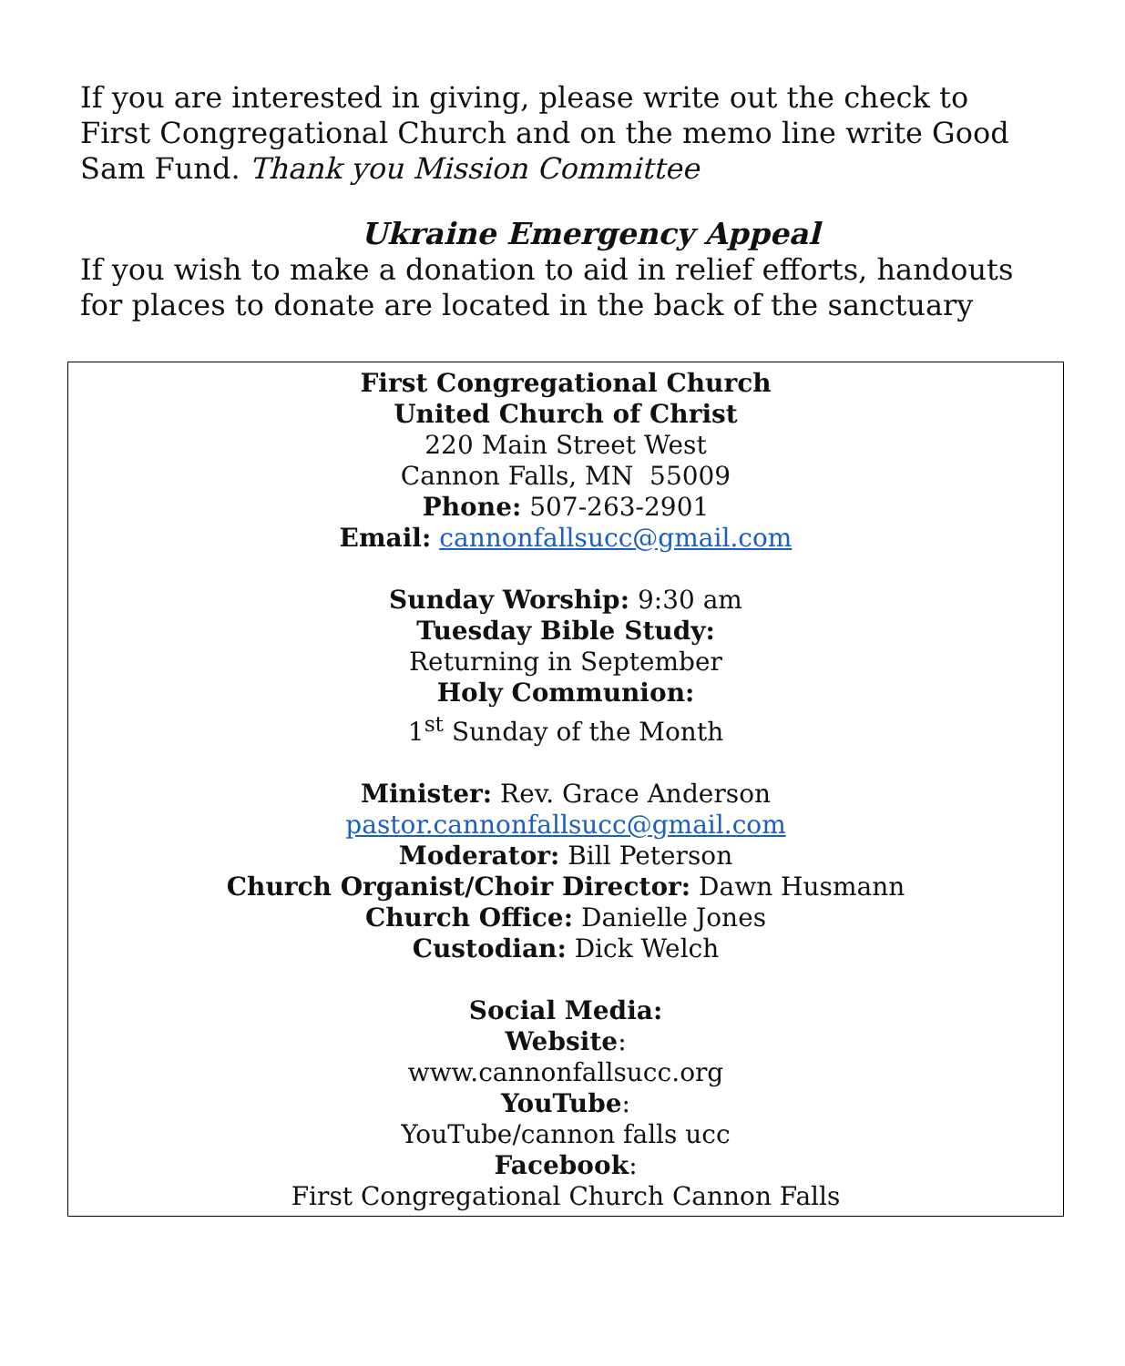If you are interested in giving, please write out the check to First Congregational Church and on the memo line write Good Sam Fund. Thank you Mission Committee
Ukraine Emergency Appeal
If you wish to make a donation to aid in relief efforts, handouts for places to donate are located in the back of the sanctuary
First Congregational Church
United Church of Christ
220 Main Street West
Cannon Falls, MN 55009
Phone: 507-263-2901
Email: cannonfallsucc@gmail.com
Sunday Worship: 9:30 am
Tuesday Bible Study:
Returning in September
Holy Communion:
1<sup>st</sup> Sunday of the Month
Minister: Rev. Grace Anderson
pastor.cannonfallsucc@gmail.com
Moderator: Bill Peterson
Church Organist/Choir Director: Dawn Husmann
Church Office: Danielle Jones
Custodian: Dick Welch
Social Media:
Website:
www.cannonfallsucc.org
YouTube:
YouTube/cannon falls ucc
Facebook:
First Congregational Church Cannon Falls